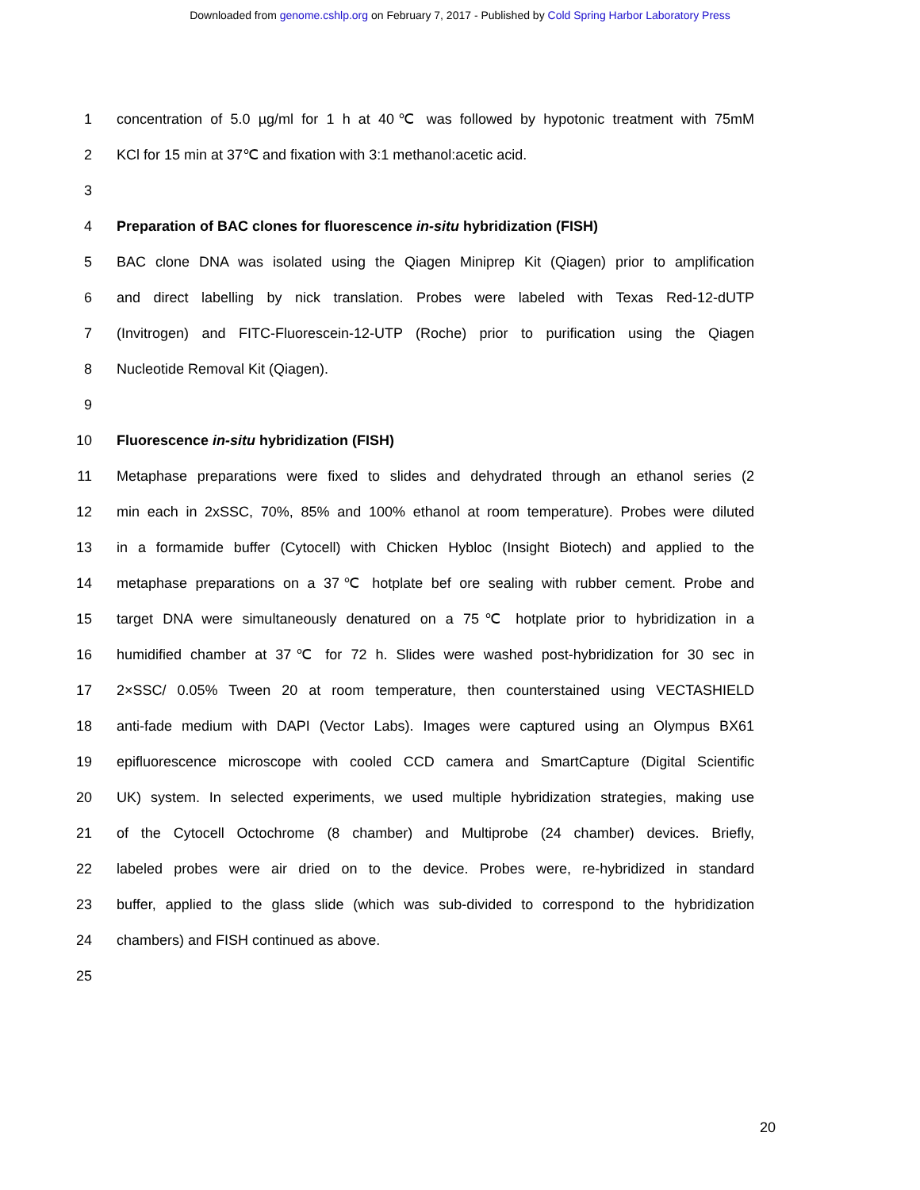Downloaded from genome.cshlp.org on February 7, 2017 - Published by Cold Spring Harbor Laboratory Press
1 concentration of 5.0 µg/ml for 1 h at 40℃ was followed by hypotonic treatment with 75mM
2 KCl for 15 min at 37℃ and fixation with 3:1 methanol:acetic acid.
3
4 Preparation of BAC clones for fluorescence in-situ hybridization (FISH)
5 BAC clone DNA was isolated using the Qiagen Miniprep Kit (Qiagen) prior to amplification
6 and direct labelling by nick translation. Probes were labeled with Texas Red-12-dUTP
7 (Invitrogen) and FITC-Fluorescein-12-UTP (Roche) prior to purification using the Qiagen
8 Nucleotide Removal Kit (Qiagen).
9
10 Fluorescence in-situ hybridization (FISH)
11 Metaphase preparations were fixed to slides and dehydrated through an ethanol series (2
12 min each in 2xSSC, 70%, 85% and 100% ethanol at room temperature). Probes were diluted
13 in a formamide buffer (Cytocell) with Chicken Hybloc (Insight Biotech) and applied to the
14 metaphase preparations on a 37℃ hotplate bef ore sealing with rubber cement. Probe and
15 target DNA were simultaneously denatured on a 75℃ hotplate prior to hybridization in a
16 humidified chamber at 37℃ for 72 h. Slides were washed post-hybridization for 30 sec in
17 2×SSC/ 0.05% Tween 20 at room temperature, then counterstained using VECTASHIELD
18 anti-fade medium with DAPI (Vector Labs). Images were captured using an Olympus BX61
19 epifluorescence microscope with cooled CCD camera and SmartCapture (Digital Scientific
20 UK) system. In selected experiments, we used multiple hybridization strategies, making use
21 of the Cytocell Octochrome (8 chamber) and Multiprobe (24 chamber) devices. Briefly,
22 labeled probes were air dried on to the device. Probes were, re-hybridized in standard
23 buffer, applied to the glass slide (which was sub-divided to correspond to the hybridization
24 chambers) and FISH continued as above.
25
20